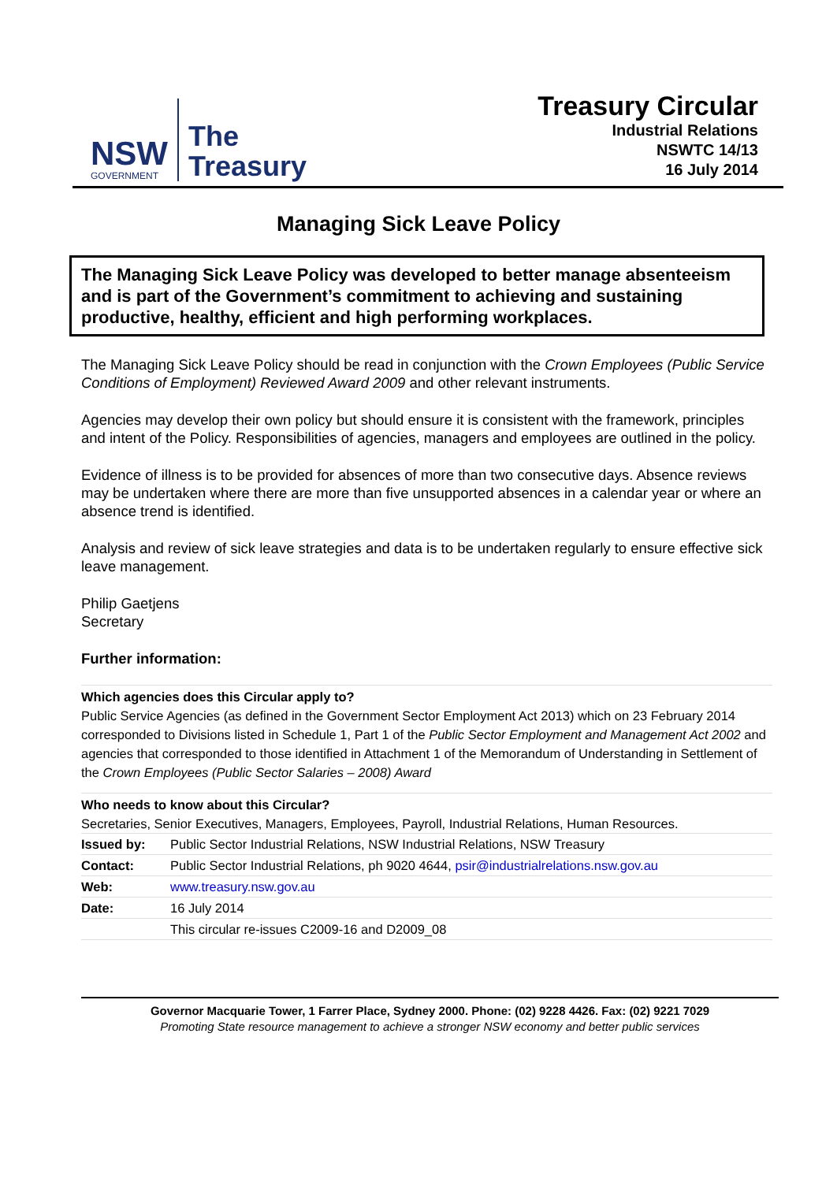NSW
GOVERNMENT
The
Treasury
Treasury Circular
Industrial Relations
NSWTC 14/13
16 July 2014
Managing Sick Leave Policy
The Managing Sick Leave Policy was developed to better manage absenteeism and is part of the Government’s commitment to achieving and sustaining productive, healthy, efficient and high performing workplaces.
The Managing Sick Leave Policy should be read in conjunction with the Crown Employees (Public Service Conditions of Employment) Reviewed Award 2009 and other relevant instruments.
Agencies may develop their own policy but should ensure it is consistent with the framework, principles and intent of the Policy. Responsibilities of agencies, managers and employees are outlined in the policy.
Evidence of illness is to be provided for absences of more than two consecutive days. Absence reviews may be undertaken where there are more than five unsupported absences in a calendar year or where an absence trend is identified.
Analysis and review of sick leave strategies and data is to be undertaken regularly to ensure effective sick leave management.
Philip Gaetjens
Secretary
Further information:
Which agencies does this Circular apply to?
Public Service Agencies (as defined in the Government Sector Employment Act 2013) which on 23 February 2014 corresponded to Divisions listed in Schedule 1, Part 1 of the Public Sector Employment and Management Act 2002 and agencies that corresponded to those identified in Attachment 1 of the Memorandum of Understanding in Settlement of the Crown Employees (Public Sector Salaries – 2008) Award
Who needs to know about this Circular?
Secretaries, Senior Executives, Managers, Employees, Payroll, Industrial Relations, Human Resources.
| Issued by: | Public Sector Industrial Relations, NSW Industrial Relations, NSW Treasury |
| Contact: | Public Sector Industrial Relations, ph 9020 4644, psir@industrialrelations.nsw.gov.au |
| Web: | www.treasury.nsw.gov.au |
| Date: | 16 July 2014 |
| | This circular re-issues C2009-16 and D2009_08 |
Governor Macquarie Tower, 1 Farrer Place, Sydney 2000. Phone: (02) 9228 4426. Fax: (02) 9221 7029
Promoting State resource management to achieve a stronger NSW economy and better public services